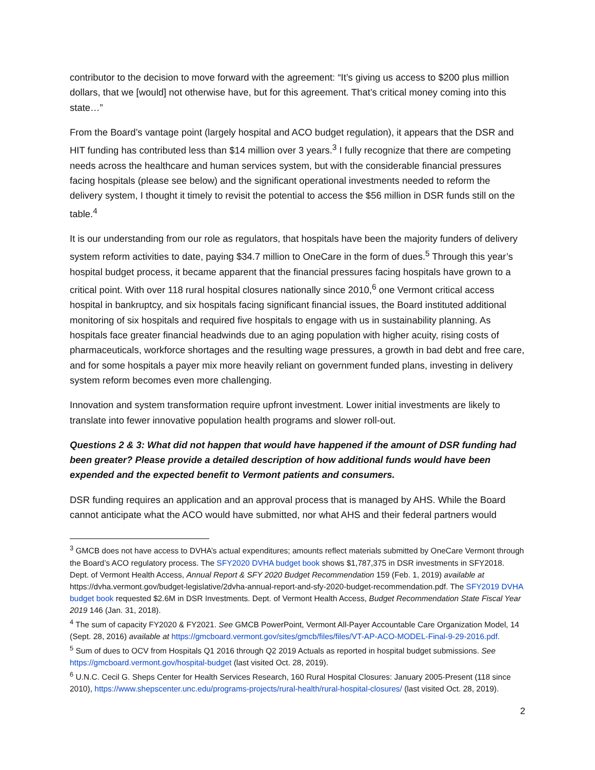contributor to the decision to move forward with the agreement: “It’s giving us access to $200 plus million dollars, that we [would] not otherwise have, but for this agreement. That’s critical money coming into this state…”
From the Board’s vantage point (largely hospital and ACO budget regulation), it appears that the DSR and HIT funding has contributed less than $14 million over 3 years.<sup>3</sup> I fully recognize that there are competing needs across the healthcare and human services system, but with the considerable financial pressures facing hospitals (please see below) and the significant operational investments needed to reform the delivery system, I thought it timely to revisit the potential to access the $56 million in DSR funds still on the table.<sup>4</sup>
It is our understanding from our role as regulators, that hospitals have been the majority funders of delivery system reform activities to date, paying $34.7 million to OneCare in the form of dues.<sup>5</sup> Through this year’s hospital budget process, it became apparent that the financial pressures facing hospitals have grown to a critical point. With over 118 rural hospital closures nationally since 2010,<sup>6</sup> one Vermont critical access hospital in bankruptcy, and six hospitals facing significant financial issues, the Board instituted additional monitoring of six hospitals and required five hospitals to engage with us in sustainability planning. As hospitals face greater financial headwinds due to an aging population with higher acuity, rising costs of pharmaceuticals, workforce shortages and the resulting wage pressures, a growth in bad debt and free care, and for some hospitals a payer mix more heavily reliant on government funded plans, investing in delivery system reform becomes even more challenging.
Innovation and system transformation require upfront investment. Lower initial investments are likely to translate into fewer innovative population health programs and slower roll-out.
Questions 2 & 3: What did not happen that would have happened if the amount of DSR funding had been greater? Please provide a detailed description of how additional funds would have been expended and the expected benefit to Vermont patients and consumers.
DSR funding requires an application and an approval process that is managed by AHS. While the Board cannot anticipate what the ACO would have submitted, nor what AHS and their federal partners would
<sup>3</sup> GMCB does not have access to DVHA’s actual expenditures; amounts reflect materials submitted by OneCare Vermont through the Board’s ACO regulatory process. The SFY2020 DVHA budget book shows $1,787,375 in DSR investments in SFY2018. Dept. of Vermont Health Access, Annual Report & SFY 2020 Budget Recommendation 159 (Feb. 1, 2019) available at https://dvha.vermont.gov/budget-legislative/2dvha-annual-report-and-sfy-2020-budget-recommendation.pdf. The SFY2019 DVHA budget book requested $2.6M in DSR Investments. Dept. of Vermont Health Access, Budget Recommendation State Fiscal Year 2019 146 (Jan. 31, 2018).
<sup>4</sup> The sum of capacity FY2020 & FY2021. See GMCB PowerPoint, Vermont All-Payer Accountable Care Organization Model, 14 (Sept. 28, 2016) available at https://gmcboard.vermont.gov/sites/gmcb/files/files/VT-AP-ACO-MODEL-Final-9-29-2016.pdf.
<sup>5</sup> Sum of dues to OCV from Hospitals Q1 2016 through Q2 2019 Actuals as reported in hospital budget submissions. See https://gmcboard.vermont.gov/hospital-budget (last visited Oct. 28, 2019).
<sup>6</sup> U.N.C. Cecil G. Sheps Center for Health Services Research, 160 Rural Hospital Closures: January 2005-Present (118 since 2010), https://www.shepscenter.unc.edu/programs-projects/rural-health/rural-hospital-closures/ (last visited Oct. 28, 2019).
2